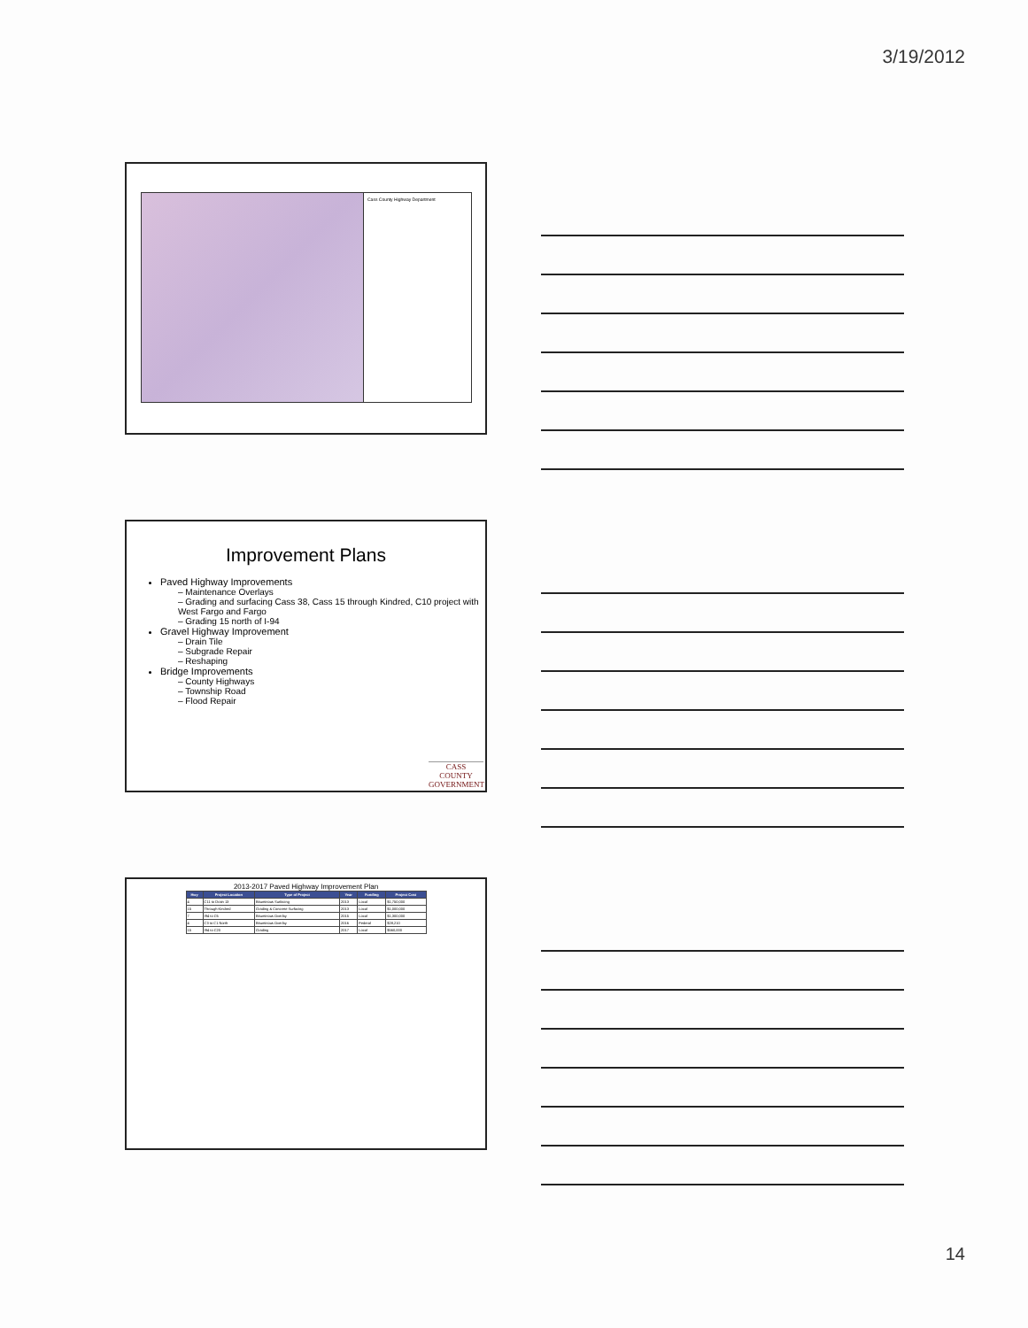3/19/2012
Cass County Highway Department
Improvement Plans
Paved Highway Improvements
– Maintenance Overlays
– Grading and surfacing Cass 38, Cass 15 through Kindred, C10 project with West Fargo and Fargo
– Grading 15 north of I-94
Gravel Highway Improvement
– Drain Tile
– Subgrade Repair
– Reshaping
Bridge Improvements
– County Highways
– Township Road
– Flood Repair
CASS COUNTY
GOVERNMENT
2013-2017 Paved Highway Improvement Plan
| Hwy | Project Location | Type of Project | Year | Funding | Project Cost |
| --- | --- | --- | --- | --- | --- |
| 4 | C11 to Drain 13 | Bituminous Surfacing | 2013 | Local | $1,750,000 |
| 15 | Through Kindred | Grading & Concrete Surfacing | 2013 | Local | $1,000,000 |
| 7 | I94 to C6 | Bituminous Overlay | 2015 | Local | $1,300,000 |
| 4 | C3 to C1 North | Bituminous Overlay | 2016 | Federal | $28,210 |
| 15 | I94 to C20 | Grading | 2017 | Local | $560,000 |
14